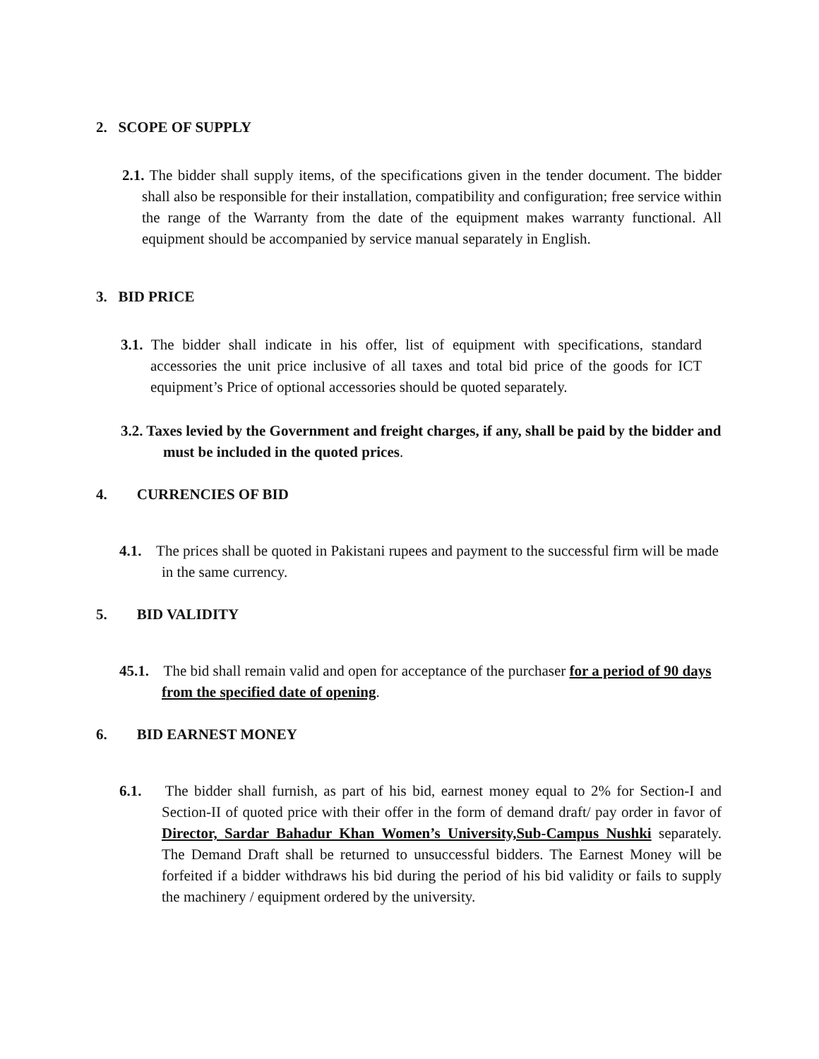2. SCOPE OF SUPPLY
2.1. The bidder shall supply items, of the specifications given in the tender document. The bidder shall also be responsible for their installation, compatibility and configuration; free service within the range of the Warranty from the date of the equipment makes warranty functional. All equipment should be accompanied by service manual separately in English.
3. BID PRICE
3.1. The bidder shall indicate in his offer, list of equipment with specifications, standard accessories the unit price inclusive of all taxes and total bid price of the goods for ICT equipment’s Price of optional accessories should be quoted separately.
3.2. Taxes levied by the Government and freight charges, if any, shall be paid by the bidder and must be included in the quoted prices.
4. CURRENCIES OF BID
4.1. The prices shall be quoted in Pakistani rupees and payment to the successful firm will be made in the same currency.
5. BID VALIDITY
4 5.1. The bid shall remain valid and open for acceptance of the purchaser for a period of 90 days from the specified date of opening.
6. BID EARNEST MONEY
6.1. The bidder shall furnish, as part of his bid, earnest money equal to 2% for Section-I and Section-II of quoted price with their offer in the form of demand draft/ pay order in favor of Director, Sardar Bahadur Khan Women’s University,Sub-Campus Nushki separately. The Demand Draft shall be returned to unsuccessful bidders. The Earnest Money will be forfeited if a bidder withdraws his bid during the period of his bid validity or fails to supply the machinery / equipment ordered by the university.